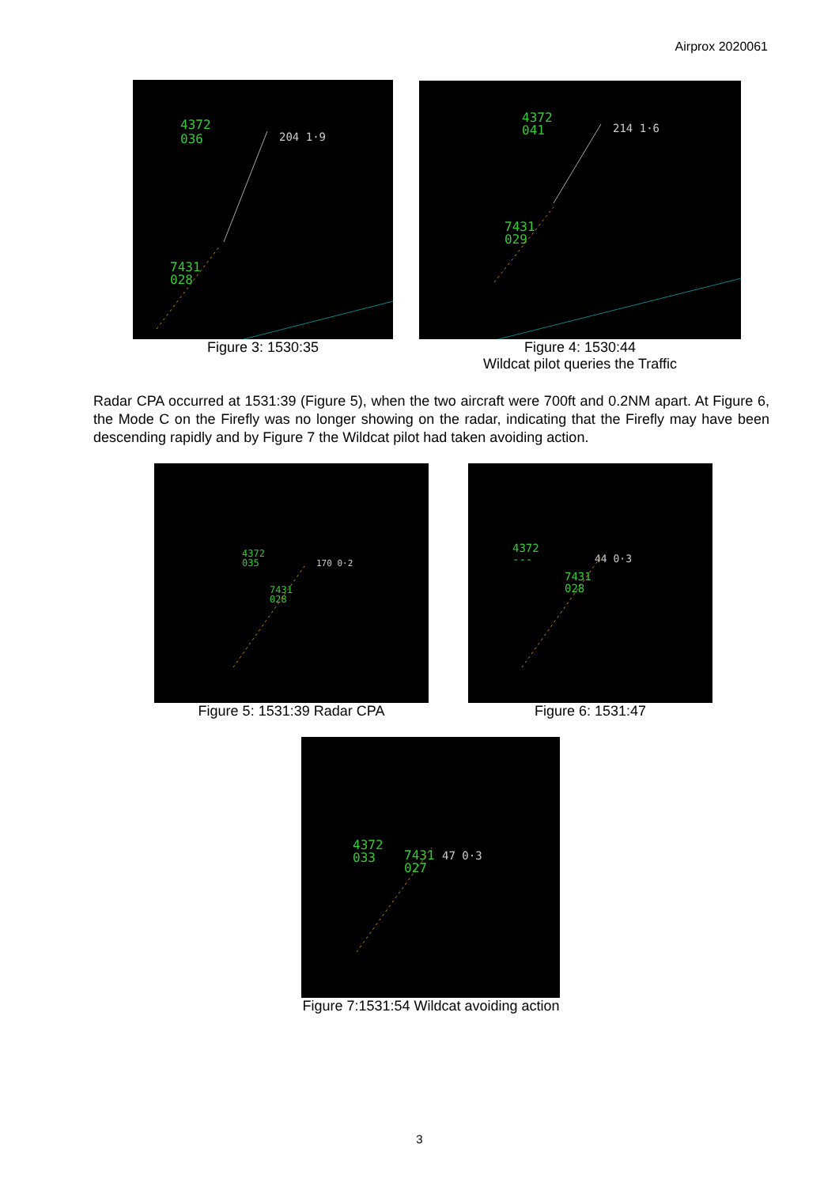Airprox 2020061
4372
036
204 1·9
7431
028
Figure 3: 1530:35
4372
041
214 1·6
7431
029
Figure 4: 1530:44
Wildcat pilot queries the Traffic
Radar CPA occurred at 1531:39 (Figure 5), when the two aircraft were 700ft and 0.2NM apart. At Figure 6, the Mode C on the Firefly was no longer showing on the radar, indicating that the Firefly may have been descending rapidly and by Figure 7 the Wildcat pilot had taken avoiding action.
4372
035
170 0·2
7431
028
Figure 5: 1531:39 Radar CPA
4372
---
44 0·3
7431
028
Figure 6: 1531:47
4372
033
7431
027
47 0·3
Figure 7:1531:54 Wildcat avoiding action
3